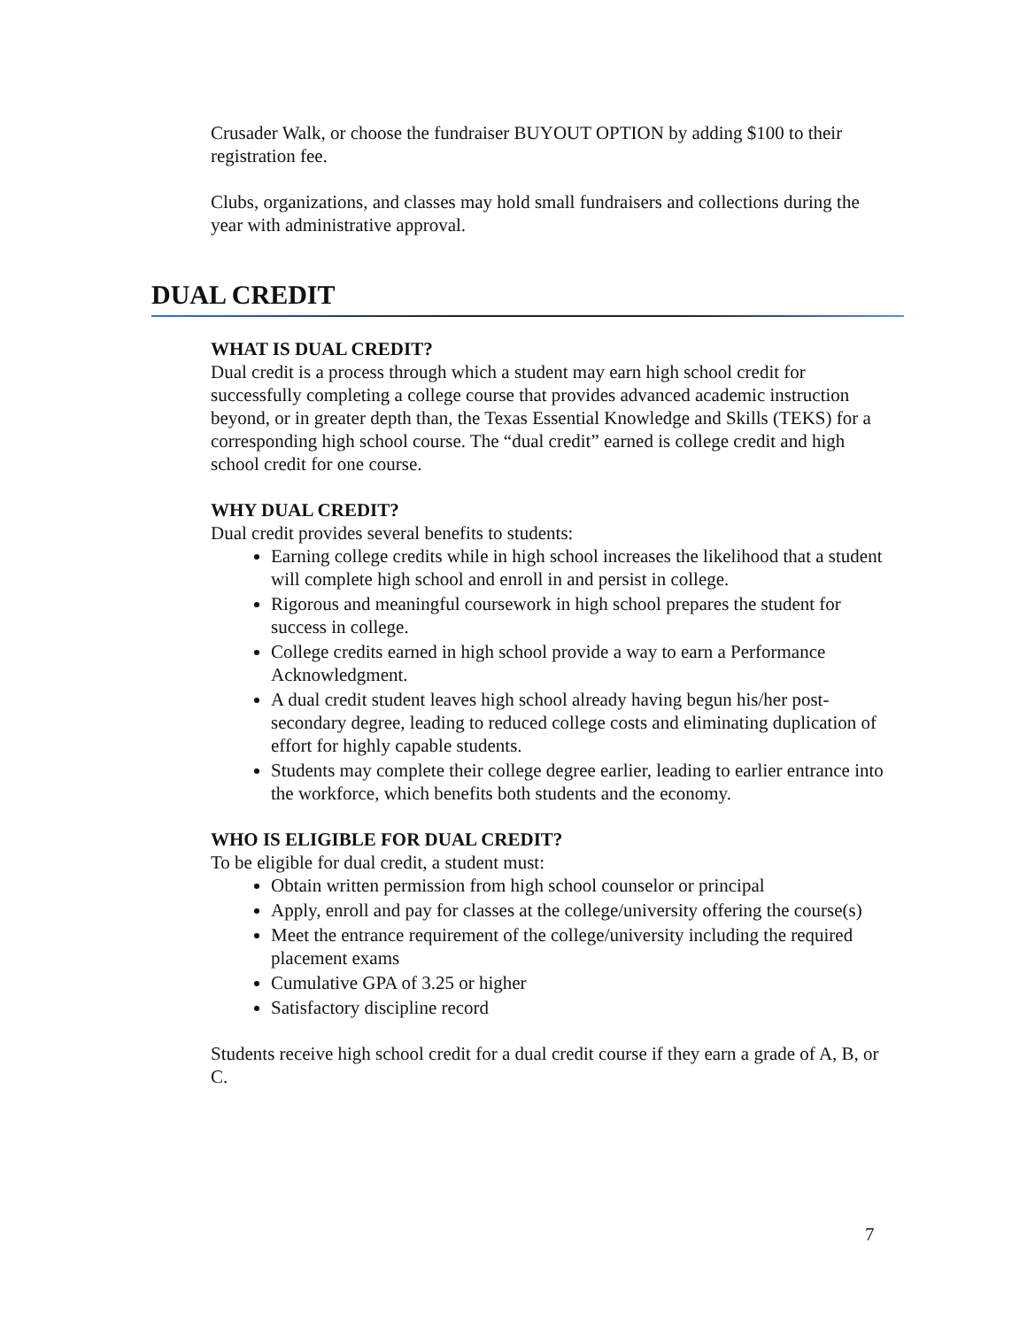Crusader Walk, or choose the fundraiser BUYOUT OPTION by adding $100 to their registration fee.
Clubs, organizations, and classes may hold small fundraisers and collections during the year with administrative approval.
DUAL CREDIT
WHAT IS DUAL CREDIT?
Dual credit is a process through which a student may earn high school credit for successfully completing a college course that provides advanced academic instruction beyond, or in greater depth than, the Texas Essential Knowledge and Skills (TEKS) for a corresponding high school course. The “dual credit” earned is college credit and high school credit for one course.
WHY DUAL CREDIT?
Dual credit provides several benefits to students:
Earning college credits while in high school increases the likelihood that a student will complete high school and enroll in and persist in college.
Rigorous and meaningful coursework in high school prepares the student for success in college.
College credits earned in high school provide a way to earn a Performance Acknowledgment.
A dual credit student leaves high school already having begun his/her post-secondary degree, leading to reduced college costs and eliminating duplication of effort for highly capable students.
Students may complete their college degree earlier, leading to earlier entrance into the workforce, which benefits both students and the economy.
WHO IS ELIGIBLE FOR DUAL CREDIT?
To be eligible for dual credit, a student must:
Obtain written permission from high school counselor or principal
Apply, enroll and pay for classes at the college/university offering the course(s)
Meet the entrance requirement of the college/university including the required placement exams
Cumulative GPA of 3.25 or higher
Satisfactory discipline record
Students receive high school credit for a dual credit course if they earn a grade of A, B, or C.
7